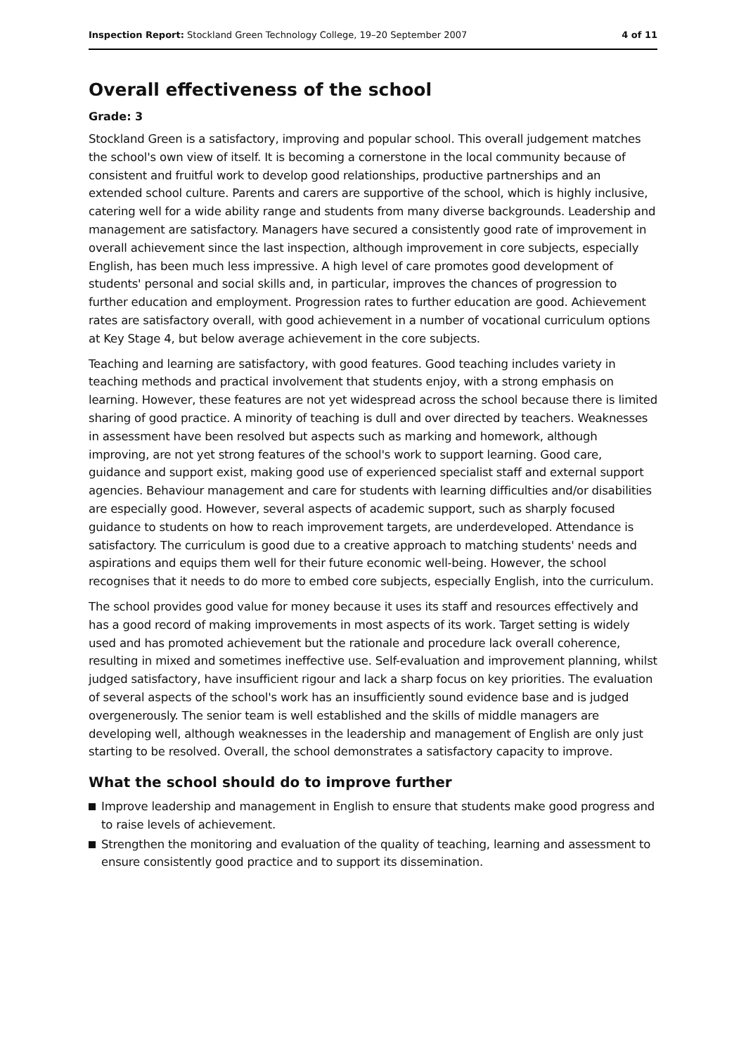Inspection Report: Stockland Green Technology College, 19–20 September 2007 4 of 11
Overall effectiveness of the school
Grade: 3
Stockland Green is a satisfactory, improving and popular school. This overall judgement matches the school's own view of itself. It is becoming a cornerstone in the local community because of consistent and fruitful work to develop good relationships, productive partnerships and an extended school culture. Parents and carers are supportive of the school, which is highly inclusive, catering well for a wide ability range and students from many diverse backgrounds. Leadership and management are satisfactory. Managers have secured a consistently good rate of improvement in overall achievement since the last inspection, although improvement in core subjects, especially English, has been much less impressive. A high level of care promotes good development of students' personal and social skills and, in particular, improves the chances of progression to further education and employment. Progression rates to further education are good. Achievement rates are satisfactory overall, with good achievement in a number of vocational curriculum options at Key Stage 4, but below average achievement in the core subjects.
Teaching and learning are satisfactory, with good features. Good teaching includes variety in teaching methods and practical involvement that students enjoy, with a strong emphasis on learning. However, these features are not yet widespread across the school because there is limited sharing of good practice. A minority of teaching is dull and over directed by teachers. Weaknesses in assessment have been resolved but aspects such as marking and homework, although improving, are not yet strong features of the school's work to support learning. Good care, guidance and support exist, making good use of experienced specialist staff and external support agencies. Behaviour management and care for students with learning difficulties and/or disabilities are especially good. However, several aspects of academic support, such as sharply focused guidance to students on how to reach improvement targets, are underdeveloped. Attendance is satisfactory. The curriculum is good due to a creative approach to matching students' needs and aspirations and equips them well for their future economic well-being. However, the school recognises that it needs to do more to embed core subjects, especially English, into the curriculum.
The school provides good value for money because it uses its staff and resources effectively and has a good record of making improvements in most aspects of its work. Target setting is widely used and has promoted achievement but the rationale and procedure lack overall coherence, resulting in mixed and sometimes ineffective use. Self-evaluation and improvement planning, whilst judged satisfactory, have insufficient rigour and lack a sharp focus on key priorities. The evaluation of several aspects of the school's work has an insufficiently sound evidence base and is judged overgenerously. The senior team is well established and the skills of middle managers are developing well, although weaknesses in the leadership and management of English are only just starting to be resolved. Overall, the school demonstrates a satisfactory capacity to improve.
What the school should do to improve further
Improve leadership and management in English to ensure that students make good progress and to raise levels of achievement.
Strengthen the monitoring and evaluation of the quality of teaching, learning and assessment to ensure consistently good practice and to support its dissemination.